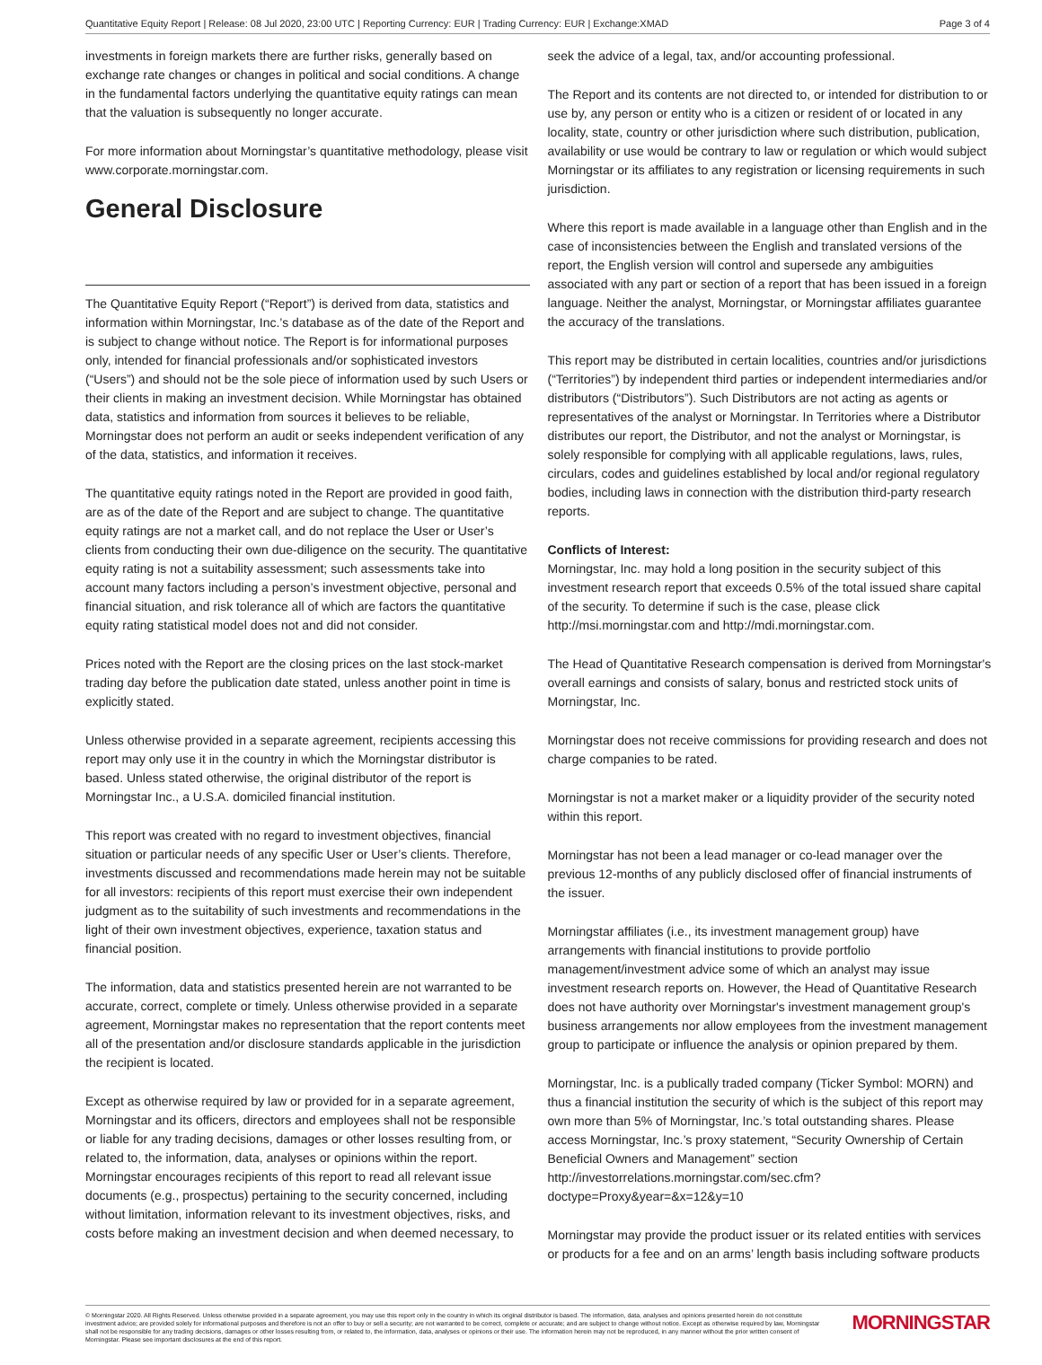Quantitative Equity Report | Release: 08 Jul 2020, 23:00 UTC | Reporting Currency: EUR | Trading Currency: EUR | Exchange:XMAD Page 3 of 4
investments in foreign markets there are further risks, generally based on exchange rate changes or changes in political and social conditions. A change in the fundamental factors underlying the quantitative equity ratings can mean that the valuation is subsequently no longer accurate.
For more information about Morningstar’s quantitative methodology, please visit www.corporate.morningstar.com.
General Disclosure
The Quantitative Equity Report (“Report”) is derived from data, statistics and information within Morningstar, Inc.’s database as of the date of the Report and is subject to change without notice. The Report is for informational purposes only, intended for financial professionals and/or sophisticated investors (“Users”) and should not be the sole piece of information used by such Users or their clients in making an investment decision. While Morningstar has obtained data, statistics and information from sources it believes to be reliable, Morningstar does not perform an audit or seeks independent verification of any of the data, statistics, and information it receives.
The quantitative equity ratings noted in the Report are provided in good faith, are as of the date of the Report and are subject to change. The quantitative equity ratings are not a market call, and do not replace the User or User’s clients from conducting their own due-diligence on the security. The quantitative equity rating is not a suitability assessment; such assessments take into account many factors including a person’s investment objective, personal and financial situation, and risk tolerance all of which are factors the quantitative equity rating statistical model does not and did not consider.
Prices noted with the Report are the closing prices on the last stock-market trading day before the publication date stated, unless another point in time is explicitly stated.
Unless otherwise provided in a separate agreement, recipients accessing this report may only use it in the country in which the Morningstar distributor is based. Unless stated otherwise, the original distributor of the report is Morningstar Inc., a U.S.A. domiciled financial institution.
This report was created with no regard to investment objectives, financial situation or particular needs of any specific User or User’s clients. Therefore, investments discussed and recommendations made herein may not be suitable for all investors: recipients of this report must exercise their own independent judgment as to the suitability of such investments and recommendations in the light of their own investment objectives, experience, taxation status and financial position.
The information, data and statistics presented herein are not warranted to be accurate, correct, complete or timely. Unless otherwise provided in a separate agreement, Morningstar makes no representation that the report contents meet all of the presentation and/or disclosure standards applicable in the jurisdiction the recipient is located.
Except as otherwise required by law or provided for in a separate agreement, Morningstar and its officers, directors and employees shall not be responsible or liable for any trading decisions, damages or other losses resulting from, or related to, the information, data, analyses or opinions within the report. Morningstar encourages recipients of this report to read all relevant issue documents (e.g., prospectus) pertaining to the security concerned, including without limitation, information relevant to its investment objectives, risks, and costs before making an investment decision and when deemed necessary, to
seek the advice of a legal, tax, and/or accounting professional.
The Report and its contents are not directed to, or intended for distribution to or use by, any person or entity who is a citizen or resident of or located in any locality, state, country or other jurisdiction where such distribution, publication, availability or use would be contrary to law or regulation or which would subject Morningstar or its affiliates to any registration or licensing requirements in such jurisdiction.
Where this report is made available in a language other than English and in the case of inconsistencies between the English and translated versions of the report, the English version will control and supersede any ambiguities associated with any part or section of a report that has been issued in a foreign language. Neither the analyst, Morningstar, or Morningstar affiliates guarantee the accuracy of the translations.
This report may be distributed in certain localities, countries and/or jurisdictions (“Territories”) by independent third parties or independent intermediaries and/or distributors (“Distributors”). Such Distributors are not acting as agents or representatives of the analyst or Morningstar. In Territories where a Distributor distributes our report, the Distributor, and not the analyst or Morningstar, is solely responsible for complying with all applicable regulations, laws, rules, circulars, codes and guidelines established by local and/or regional regulatory bodies, including laws in connection with the distribution third-party research reports.
Conflicts of Interest:
Morningstar, Inc. may hold a long position in the security subject of this investment research report that exceeds 0.5% of the total issued share capital of the security. To determine if such is the case, please click http://msi.morningstar.com and http://mdi.morningstar.com.
The Head of Quantitative Research compensation is derived from Morningstar's overall earnings and consists of salary, bonus and restricted stock units of Morningstar, Inc.
Morningstar does not receive commissions for providing research and does not charge companies to be rated.
Morningstar is not a market maker or a liquidity provider of the security noted within this report.
Morningstar has not been a lead manager or co-lead manager over the previous 12-months of any publicly disclosed offer of financial instruments of the issuer.
Morningstar affiliates (i.e., its investment management group) have arrangements with financial institutions to provide portfolio management/investment advice some of which an analyst may issue investment research reports on. However, the Head of Quantitative Research does not have authority over Morningstar's investment management group's business arrangements nor allow employees from the investment management group to participate or influence the analysis or opinion prepared by them.
Morningstar, Inc. is a publically traded company (Ticker Symbol: MORN) and thus a financial institution the security of which is the subject of this report may own more than 5% of Morningstar, Inc.’s total outstanding shares. Please access Morningstar, Inc.’s proxy statement, “Security Ownership of Certain Beneficial Owners and Management” section http://investorrelations.morningstar.com/sec.cfm?doctype=Proxy&year=&x=12&y=10
Morningstar may provide the product issuer or its related entities with services or products for a fee and on an arms’ length basis including software products
© Morningstar 2020. All Rights Reserved. Unless otherwise provided in a separate agreement, you may use this report only in the country in which its original distributor is based. The information, data, analyses and opinions presented herein do not constitute investment advice; are provided solely for informational purposes and therefore is not an offer to buy or sell a security; are not warranted to be correct, complete or accurate; and are subject to change without notice. Except as otherwise required by law, Morningstar shall not be responsible for any trading decisions, damages or other losses resulting from, or related to, the information, data, analyses or opinions or their use. The information herein may not be reproduced, in any manner without the prior written consent of Morningstar. Please see important disclosures at the end of this report.
MORNINGSTAR